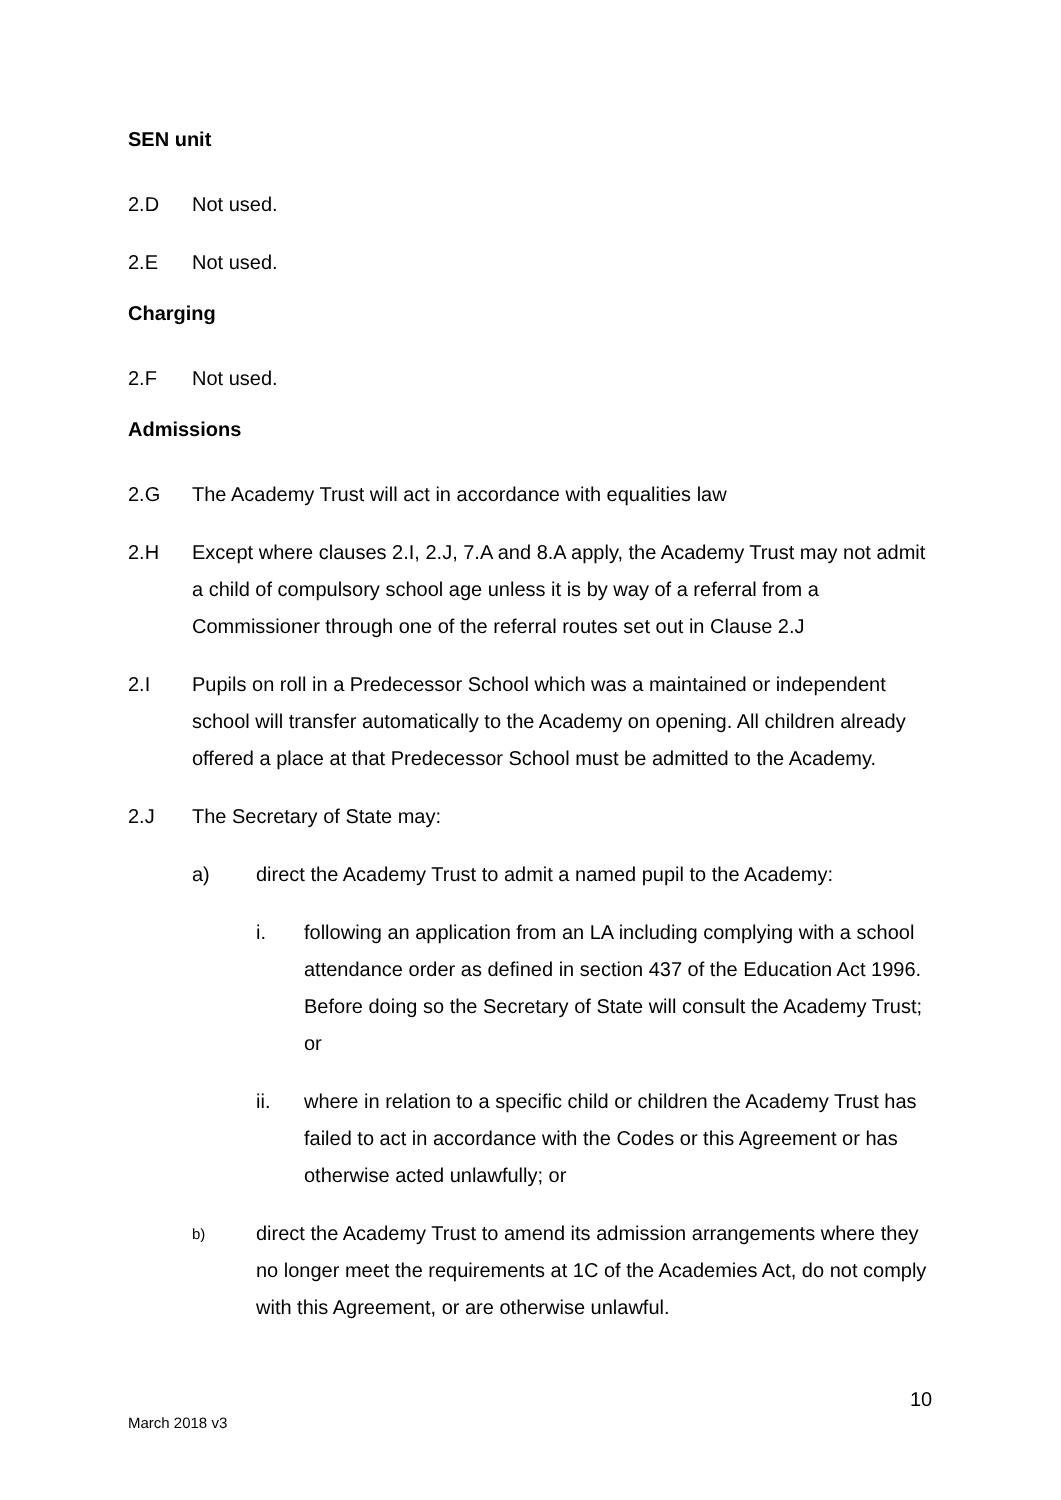SEN unit
2.D Not used.
2.E Not used.
Charging
2.F Not used.
Admissions
2.G The Academy Trust will act in accordance with equalities law
2.H Except where clauses 2.I, 2.J, 7.A and 8.A apply, the Academy Trust may not admit a child of compulsory school age unless it is by way of a referral from a Commissioner through one of the referral routes set out in Clause 2.J
2.I Pupils on roll in a Predecessor School which was a maintained or independent school will transfer automatically to the Academy on opening. All children already offered a place at that Predecessor School must be admitted to the Academy.
2.J The Secretary of State may:
a) direct the Academy Trust to admit a named pupil to the Academy:
i. following an application from an LA including complying with a school attendance order as defined in section 437 of the Education Act 1996. Before doing so the Secretary of State will consult the Academy Trust; or
ii. where in relation to a specific child or children the Academy Trust has failed to act in accordance with the Codes or this Agreement or has otherwise acted unlawfully; or
b)
direct the Academy Trust to amend its admission arrangements where they no longer meet the requirements at 1C of the Academies Act, do not comply with this Agreement, or are otherwise unlawful.
10
March 2018 v3